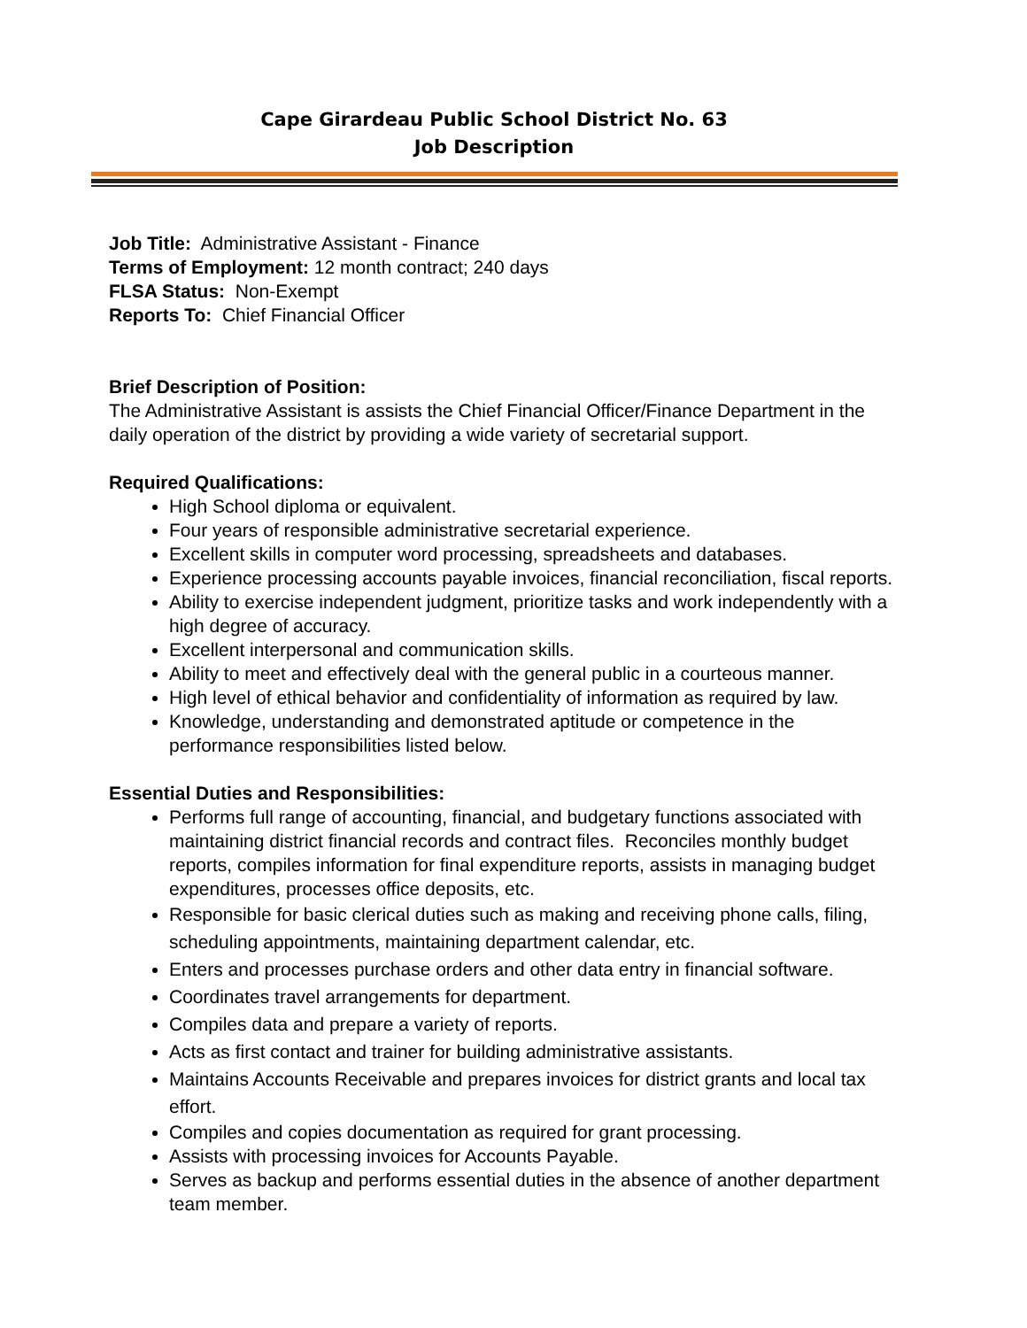Cape Girardeau Public School District No. 63
Job Description
Job Title: Administrative Assistant - Finance
Terms of Employment: 12 month contract; 240 days
FLSA Status: Non-Exempt
Reports To: Chief Financial Officer
Brief Description of Position:
The Administrative Assistant is assists the Chief Financial Officer/Finance Department in the daily operation of the district by providing a wide variety of secretarial support.
Required Qualifications:
High School diploma or equivalent.
Four years of responsible administrative secretarial experience.
Excellent skills in computer word processing, spreadsheets and databases.
Experience processing accounts payable invoices, financial reconciliation, fiscal reports.
Ability to exercise independent judgment, prioritize tasks and work independently with a high degree of accuracy.
Excellent interpersonal and communication skills.
Ability to meet and effectively deal with the general public in a courteous manner.
High level of ethical behavior and confidentiality of information as required by law.
Knowledge, understanding and demonstrated aptitude or competence in the performance responsibilities listed below.
Essential Duties and Responsibilities:
Performs full range of accounting, financial, and budgetary functions associated with maintaining district financial records and contract files. Reconciles monthly budget reports, compiles information for final expenditure reports, assists in managing budget expenditures, processes office deposits, etc.
Responsible for basic clerical duties such as making and receiving phone calls, filing, scheduling appointments, maintaining department calendar, etc.
Enters and processes purchase orders and other data entry in financial software.
Coordinates travel arrangements for department.
Compiles data and prepare a variety of reports.
Acts as first contact and trainer for building administrative assistants.
Maintains Accounts Receivable and prepares invoices for district grants and local tax effort.
Compiles and copies documentation as required for grant processing.
Assists with processing invoices for Accounts Payable.
Serves as backup and performs essential duties in the absence of another department team member.